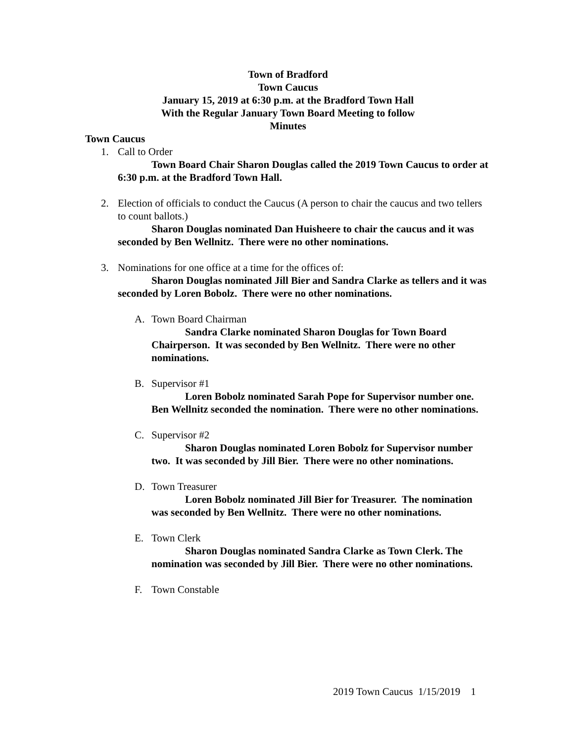Town of Bradford
Town Caucus
January 15, 2019 at 6:30 p.m. at the Bradford Town Hall
With the Regular January Town Board Meeting to follow
Minutes
Town Caucus
1. Call to Order
Town Board Chair Sharon Douglas called the 2019 Town Caucus to order at 6:30 p.m. at the Bradford Town Hall.
2. Election of officials to conduct the Caucus (A person to chair the caucus and two tellers to count ballots.)
Sharon Douglas nominated Dan Huisheere to chair the caucus and it was seconded by Ben Wellnitz. There were no other nominations.
3. Nominations for one office at a time for the offices of:
Sharon Douglas nominated Jill Bier and Sandra Clarke as tellers and it was seconded by Loren Bobolz. There were no other nominations.
A. Town Board Chairman
Sandra Clarke nominated Sharon Douglas for Town Board Chairperson. It was seconded by Ben Wellnitz. There were no other nominations.
B. Supervisor #1
Loren Bobolz nominated Sarah Pope for Supervisor number one. Ben Wellnitz seconded the nomination. There were no other nominations.
C. Supervisor #2
Sharon Douglas nominated Loren Bobolz for Supervisor number two. It was seconded by Jill Bier. There were no other nominations.
D. Town Treasurer
Loren Bobolz nominated Jill Bier for Treasurer. The nomination was seconded by Ben Wellnitz. There were no other nominations.
E. Town Clerk
Sharon Douglas nominated Sandra Clarke as Town Clerk. The nomination was seconded by Jill Bier. There were no other nominations.
F. Town Constable
2019 Town Caucus 1/15/2019 1